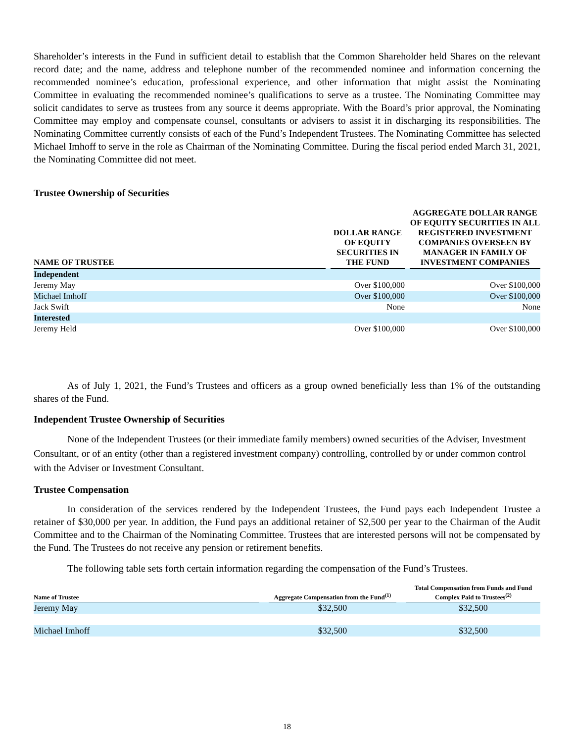Shareholder’s interests in the Fund in sufficient detail to establish that the Common Shareholder held Shares on the relevant record date; and the name, address and telephone number of the recommended nominee and information concerning the recommended nominee’s education, professional experience, and other information that might assist the Nominating Committee in evaluating the recommended nominee’s qualifications to serve as a trustee. The Nominating Committee may solicit candidates to serve as trustees from any source it deems appropriate. With the Board’s prior approval, the Nominating Committee may employ and compensate counsel, consultants or advisers to assist it in discharging its responsibilities. The Nominating Committee currently consists of each of the Fund’s Independent Trustees. The Nominating Committee has selected Michael Imhoff to serve in the role as Chairman of the Nominating Committee. During the fiscal period ended March 31, 2021, the Nominating Committee did not meet.
Trustee Ownership of Securities
| NAME OF TRUSTEE | | DOLLAR RANGE OF EQUITY SECURITIES IN THE FUND | | AGGREGATE DOLLAR RANGE OF EQUITY SECURITIES IN ALL REGISTERED INVESTMENT COMPANIES OVERSEEN BY MANAGER IN FAMILY OF INVESTMENT COMPANIES |
| --- | --- | --- | --- | --- |
| Independent | | | | |
| Jeremy May | | Over $100,000 | | Over $100,000 |
| Michael Imhoff | | Over $100,000 | | Over $100,000 |
| Jack Swift | | None | | None |
| Interested | | | | |
| Jeremy Held | | Over $100,000 | | Over $100,000 |
As of July 1, 2021, the Fund’s Trustees and officers as a group owned beneficially less than 1% of the outstanding shares of the Fund.
Independent Trustee Ownership of Securities
None of the Independent Trustees (or their immediate family members) owned securities of the Adviser, Investment Consultant, or of an entity (other than a registered investment company) controlling, controlled by or under common control with the Adviser or Investment Consultant.
Trustee Compensation
In consideration of the services rendered by the Independent Trustees, the Fund pays each Independent Trustee a retainer of $30,000 per year. In addition, the Fund pays an additional retainer of $2,500 per year to the Chairman of the Audit Committee and to the Chairman of the Nominating Committee. Trustees that are interested persons will not be compensated by the Fund. The Trustees do not receive any pension or retirement benefits.
The following table sets forth certain information regarding the compensation of the Fund’s Trustees.
| Name of Trustee | | Aggregate Compensation from the Fund<sup>(1)</sup> | | Total Compensation from Funds and Fund Complex Paid to Trustees<sup>(2)</sup> |
| --- | --- | --- | --- | --- |
| Jeremy May | | $32,500 | | $32,500 |
| Michael Imhoff | | $32,500 | | $32,500 |
18